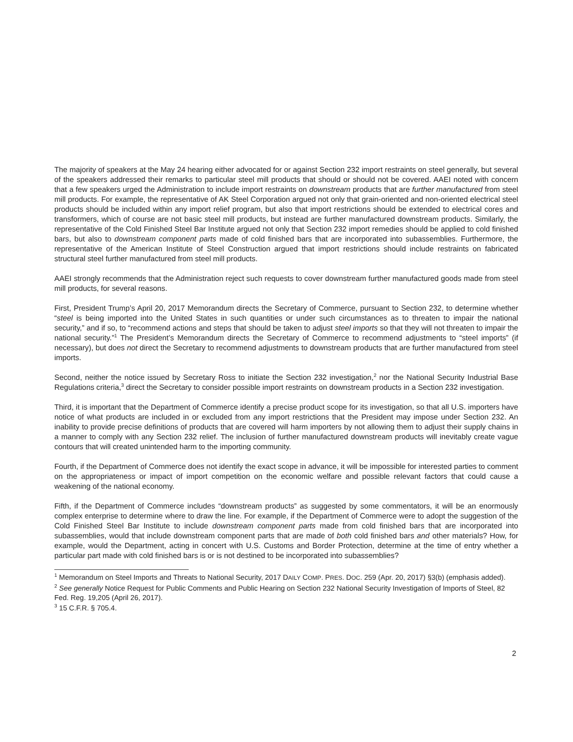The majority of speakers at the May 24 hearing either advocated for or against Section 232 import restraints on steel generally, but several of the speakers addressed their remarks to particular steel mill products that should or should not be covered. AAEI noted with concern that a few speakers urged the Administration to include import restraints on downstream products that are further manufactured from steel mill products. For example, the representative of AK Steel Corporation argued not only that grain-oriented and non-oriented electrical steel products should be included within any import relief program, but also that import restrictions should be extended to electrical cores and transformers, which of course are not basic steel mill products, but instead are further manufactured downstream products. Similarly, the representative of the Cold Finished Steel Bar Institute argued not only that Section 232 import remedies should be applied to cold finished bars, but also to downstream component parts made of cold finished bars that are incorporated into subassemblies. Furthermore, the representative of the American Institute of Steel Construction argued that import restrictions should include restraints on fabricated structural steel further manufactured from steel mill products.
AAEI strongly recommends that the Administration reject such requests to cover downstream further manufactured goods made from steel mill products, for several reasons.
First, President Trump’s April 20, 2017 Memorandum directs the Secretary of Commerce, pursuant to Section 232, to determine whether “steel is being imported into the United States in such quantities or under such circumstances as to threaten to impair the national security,” and if so, to “recommend actions and steps that should be taken to adjust steel imports so that they will not threaten to impair the national security.”<sup>1</sup> The President’s Memorandum directs the Secretary of Commerce to recommend adjustments to “steel imports” (if necessary), but does not direct the Secretary to recommend adjustments to downstream products that are further manufactured from steel imports.
Second, neither the notice issued by Secretary Ross to initiate the Section 232 investigation,<sup>2</sup> nor the National Security Industrial Base Regulations criteria,<sup>3</sup> direct the Secretary to consider possible import restraints on downstream products in a Section 232 investigation.
Third, it is important that the Department of Commerce identify a precise product scope for its investigation, so that all U.S. importers have notice of what products are included in or excluded from any import restrictions that the President may impose under Section 232. An inability to provide precise definitions of products that are covered will harm importers by not allowing them to adjust their supply chains in a manner to comply with any Section 232 relief. The inclusion of further manufactured downstream products will inevitably create vague contours that will created unintended harm to the importing community.
Fourth, if the Department of Commerce does not identify the exact scope in advance, it will be impossible for interested parties to comment on the appropriateness or impact of import competition on the economic welfare and possible relevant factors that could cause a weakening of the national economy.
Fifth, if the Department of Commerce includes “downstream products” as suggested by some commentators, it will be an enormously complex enterprise to determine where to draw the line. For example, if the Department of Commerce were to adopt the suggestion of the Cold Finished Steel Bar Institute to include downstream component parts made from cold finished bars that are incorporated into subassemblies, would that include downstream component parts that are made of both cold finished bars and other materials? How, for example, would the Department, acting in concert with U.S. Customs and Border Protection, determine at the time of entry whether a particular part made with cold finished bars is or is not destined to be incorporated into subassemblies?
<sup>1</sup> Memorandum on Steel Imports and Threats to National Security, 2017 DAILY COMP. PRES. DOC. 259 (Apr. 20, 2017) §3(b) (emphasis added).
<sup>2</sup> See generally Notice Request for Public Comments and Public Hearing on Section 232 National Security Investigation of Imports of Steel, 82 Fed. Reg. 19,205 (April 26, 2017).
<sup>3</sup> 15 C.F.R. § 705.4.
2